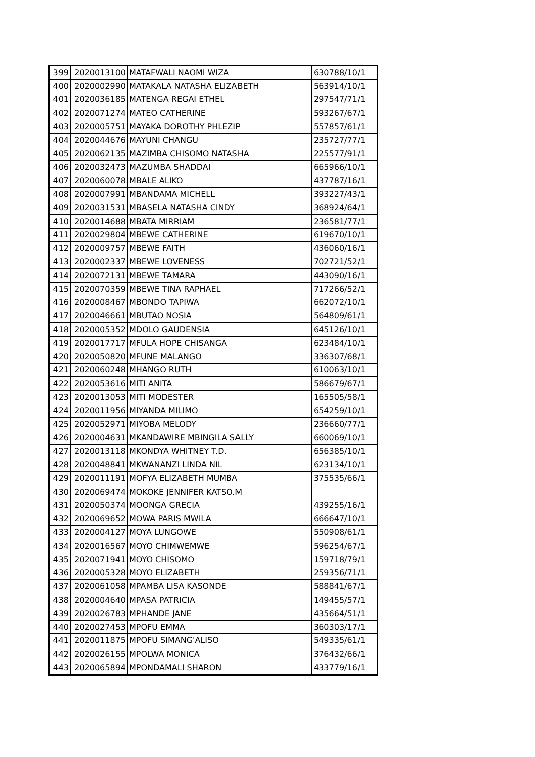| 399 | 2020013100 | MATAFWALI NAOMI WIZA | 630788/10/1 |
| 400 | 2020002990 | MATAKALA NATASHA ELIZABETH | 563914/10/1 |
| 401 | 2020036185 | MATENGA REGAI ETHEL | 297547/71/1 |
| 402 | 2020071274 | MATEO CATHERINE | 593267/67/1 |
| 403 | 2020005751 | MAYAKA DOROTHY PHLEZIP | 557857/61/1 |
| 404 | 2020044676 | MAYUNI CHANGU | 235727/77/1 |
| 405 | 2020062135 | MAZIMBA CHISOMO NATASHA | 225577/91/1 |
| 406 | 2020032473 | MAZUMBA SHADDAI | 665966/10/1 |
| 407 | 2020060078 | MBALE ALIKO | 437787/16/1 |
| 408 | 2020007991 | MBANDAMA MICHELL | 393227/43/1 |
| 409 | 2020031531 | MBASELA NATASHA CINDY | 368924/64/1 |
| 410 | 2020014688 | MBATA MIRRIAM | 236581/77/1 |
| 411 | 2020029804 | MBEWE CATHERINE | 619670/10/1 |
| 412 | 2020009757 | MBEWE FAITH | 436060/16/1 |
| 413 | 2020002337 | MBEWE LOVENESS | 702721/52/1 |
| 414 | 2020072131 | MBEWE TAMARA | 443090/16/1 |
| 415 | 2020070359 | MBEWE TINA RAPHAEL | 717266/52/1 |
| 416 | 2020008467 | MBONDO TAPIWA | 662072/10/1 |
| 417 | 2020046661 | MBUTAO NOSIA | 564809/61/1 |
| 418 | 2020005352 | MDOLO GAUDENSIA | 645126/10/1 |
| 419 | 2020017717 | MFULA HOPE CHISANGA | 623484/10/1 |
| 420 | 2020050820 | MFUNE MALANGO | 336307/68/1 |
| 421 | 2020060248 | MHANGO RUTH | 610063/10/1 |
| 422 | 2020053616 | MITI ANITA | 586679/67/1 |
| 423 | 2020013053 | MITI MODESTER | 165505/58/1 |
| 424 | 2020011956 | MIYANDA MILIMO | 654259/10/1 |
| 425 | 2020052971 | MIYOBA MELODY | 236660/77/1 |
| 426 | 2020004631 | MKANDAWIRE MBINGILA SALLY | 660069/10/1 |
| 427 | 2020013118 | MKONDYA WHITNEY T.D. | 656385/10/1 |
| 428 | 2020048841 | MKWANANZI LINDA NIL | 623134/10/1 |
| 429 | 2020011191 | MOFYA ELIZABETH MUMBA | 375535/66/1 |
| 430 | 2020069474 | MOKOKE JENNIFER KATSO.M | |
| 431 | 2020050374 | MOONGA GRECIA | 439255/16/1 |
| 432 | 2020069652 | MOWA PARIS MWILA | 666647/10/1 |
| 433 | 2020004127 | MOYA LUNGOWE | 550908/61/1 |
| 434 | 2020016567 | MOYO CHIMWEMWE | 596254/67/1 |
| 435 | 2020071941 | MOYO CHISOMO | 159718/79/1 |
| 436 | 2020005328 | MOYO ELIZABETH | 259356/71/1 |
| 437 | 2020061058 | MPAMBA LISA KASONDE | 588841/67/1 |
| 438 | 2020004640 | MPASA PATRICIA | 149455/57/1 |
| 439 | 2020026783 | MPHANDE JANE | 435664/51/1 |
| 440 | 2020027453 | MPOFU EMMA | 360303/17/1 |
| 441 | 2020011875 | MPOFU SIMANG'ALISO | 549335/61/1 |
| 442 | 2020026155 | MPOLWA MONICA | 376432/66/1 |
| 443 | 2020065894 | MPONDAMALI SHARON | 433779/16/1 |